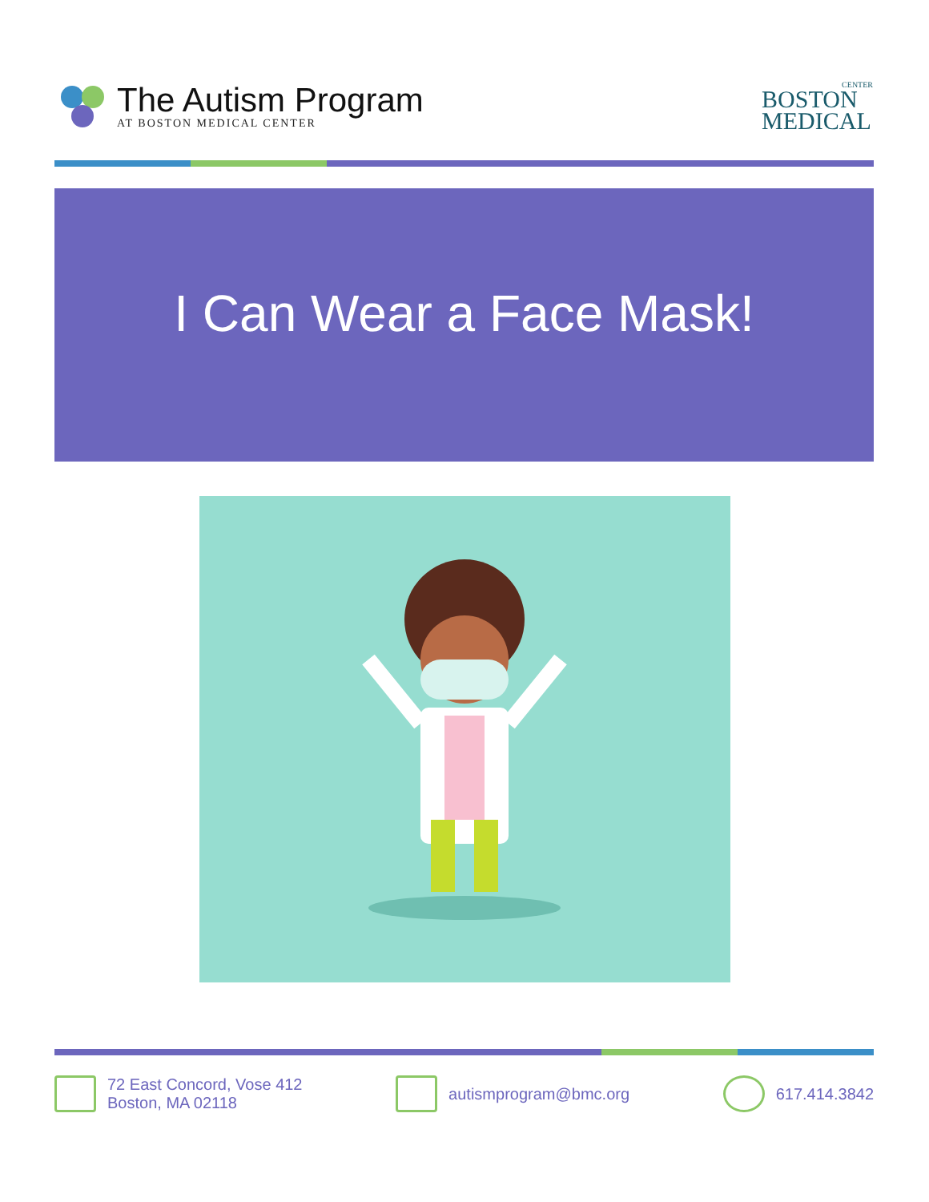The Autism Program
AT BOSTON MEDICAL CENTER
CENTER
BOSTON
MEDICAL
I Can Wear a Face Mask!
72 East Concord, Vose 412
Boston, MA 02118
autismprogram@bmc.org 617.414.3842